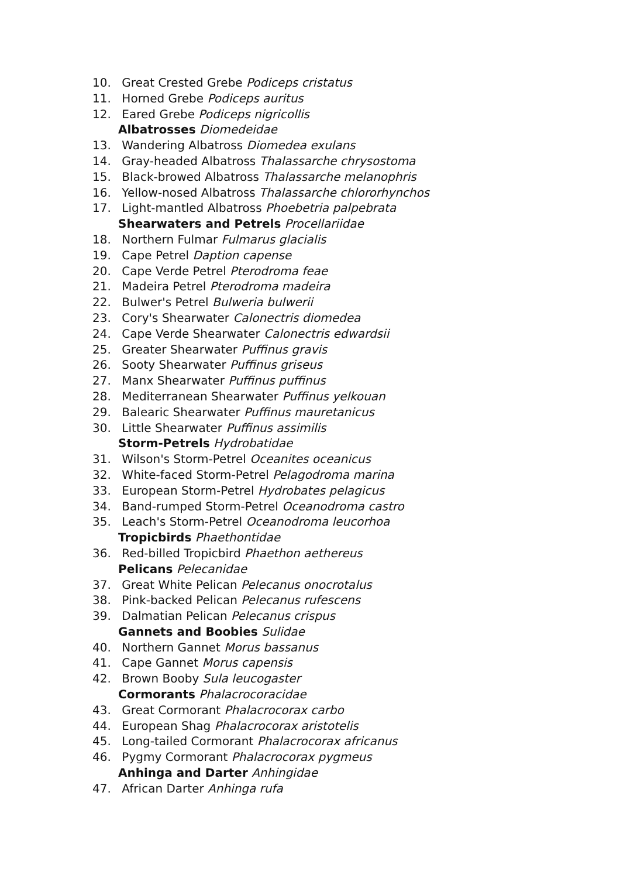10. Great Crested Grebe Podiceps cristatus
11. Horned Grebe Podiceps auritus
12. Eared Grebe Podiceps nigricollis
Albatrosses Diomedeidae
13. Wandering Albatross Diomedea exulans
14. Gray-headed Albatross Thalassarche chrysostoma
15. Black-browed Albatross Thalassarche melanophris
16. Yellow-nosed Albatross Thalassarche chlororhynchos
17. Light-mantled Albatross Phoebetria palpebrata
Shearwaters and Petrels Procellariidae
18. Northern Fulmar Fulmarus glacialis
19. Cape Petrel Daption capense
20. Cape Verde Petrel Pterodroma feae
21. Madeira Petrel Pterodroma madeira
22. Bulwer's Petrel Bulweria bulwerii
23. Cory's Shearwater Calonectris diomedea
24. Cape Verde Shearwater Calonectris edwardsii
25. Greater Shearwater Puffinus gravis
26. Sooty Shearwater Puffinus griseus
27. Manx Shearwater Puffinus puffinus
28. Mediterranean Shearwater Puffinus yelkouan
29. Balearic Shearwater Puffinus mauretanicus
30. Little Shearwater Puffinus assimilis
Storm-Petrels Hydrobatidae
31. Wilson's Storm-Petrel Oceanites oceanicus
32. White-faced Storm-Petrel Pelagodroma marina
33. European Storm-Petrel Hydrobates pelagicus
34. Band-rumped Storm-Petrel Oceanodroma castro
35. Leach's Storm-Petrel Oceanodroma leucorhoa
Tropicbirds Phaethontidae
36. Red-billed Tropicbird Phaethon aethereus
Pelicans Pelecanidae
37. Great White Pelican Pelecanus onocrotalus
38. Pink-backed Pelican Pelecanus rufescens
39. Dalmatian Pelican Pelecanus crispus
Gannets and Boobies Sulidae
40. Northern Gannet Morus bassanus
41. Cape Gannet Morus capensis
42. Brown Booby Sula leucogaster
Cormorants Phalacrocoracidae
43. Great Cormorant Phalacrocorax carbo
44. European Shag Phalacrocorax aristotelis
45. Long-tailed Cormorant Phalacrocorax africanus
46. Pygmy Cormorant Phalacrocorax pygmeus
Anhinga and Darter Anhingidae
47. African Darter Anhinga rufa